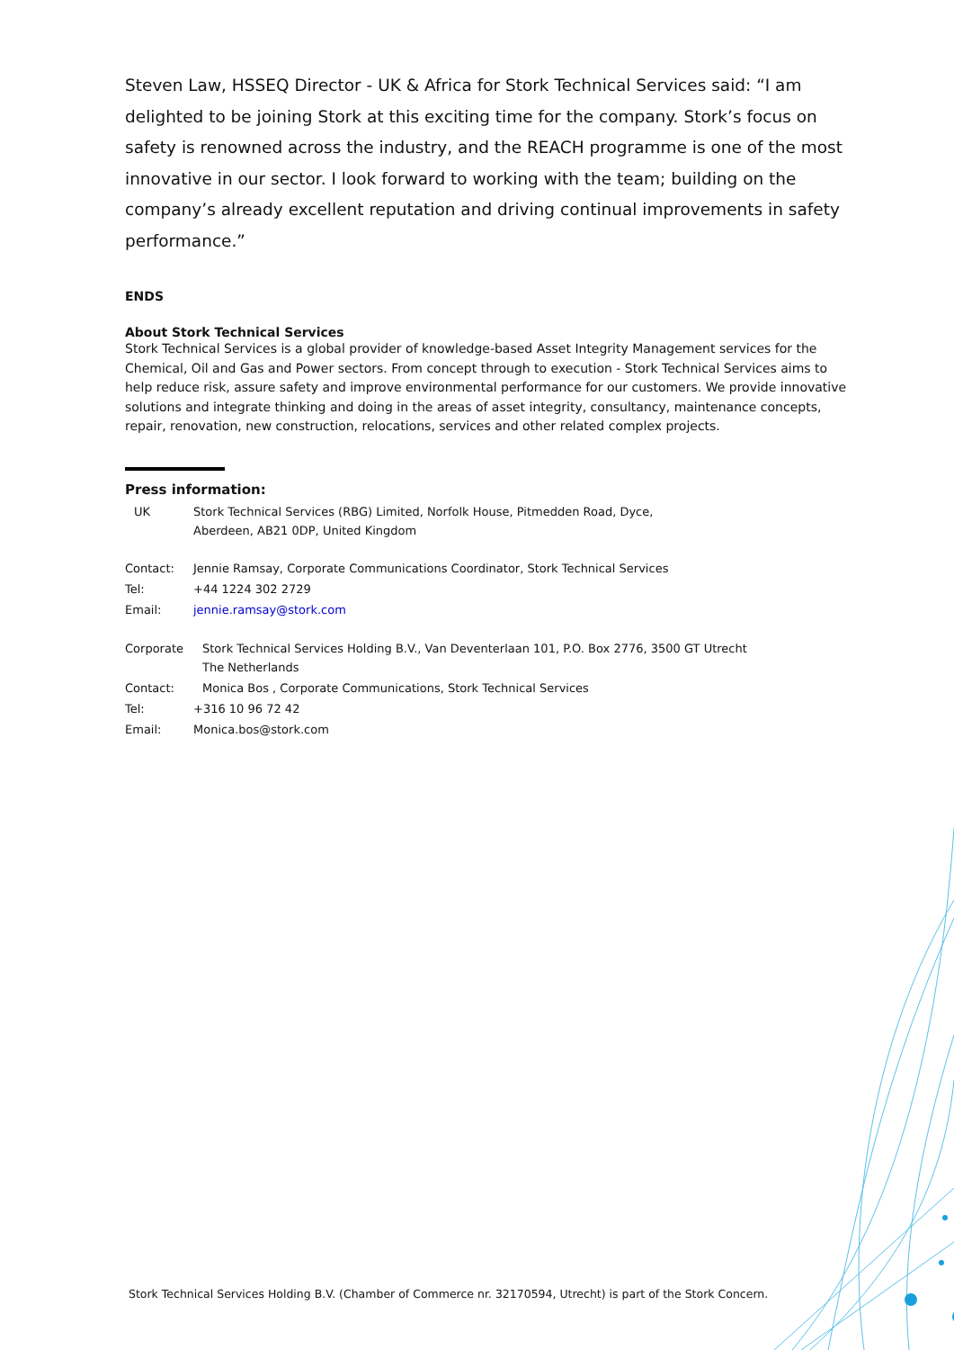Steven Law, HSSEQ Director - UK & Africa for Stork Technical Services said: “I am delighted to be joining Stork at this exciting time for the company. Stork’s focus on safety is renowned across the industry, and the REACH programme is one of the most innovative in our sector. I look forward to working with the team; building on the company’s already excellent reputation and driving continual improvements in safety performance.”
ENDS
About Stork Technical Services
Stork Technical Services is a global provider of knowledge-based Asset Integrity Management services for the Chemical, Oil and Gas and Power sectors. From concept through to execution - Stork Technical Services aims to help reduce risk, assure safety and improve environmental performance for our customers. We provide innovative solutions and integrate thinking and doing in the areas of asset integrity, consultancy, maintenance concepts, repair, renovation, new construction, relocations, services and other related complex projects.
Press information:
| UK | Stork Technical Services (RBG) Limited, Norfolk House, Pitmedden Road, Dyce, Aberdeen, AB21 0DP, United Kingdom |
| Contact: | Jennie Ramsay, Corporate Communications Coordinator, Stork Technical Services |
| Tel: | +44 1224 302 2729 |
| Email: | jennie.ramsay@stork.com |
| Corporate | Stork Technical Services Holding B.V., Van Deventerlaan 101, P.O. Box 2776, 3500 GT Utrecht The Netherlands |
| Contact: | Monica Bos , Corporate Communications, Stork Technical Services |
| Tel: | +316 10 96 72 42 |
| Email: | Monica.bos@stork.com |
Stork Technical Services Holding B.V. (Chamber of Commerce nr. 32170594, Utrecht) is part of the Stork Concern.